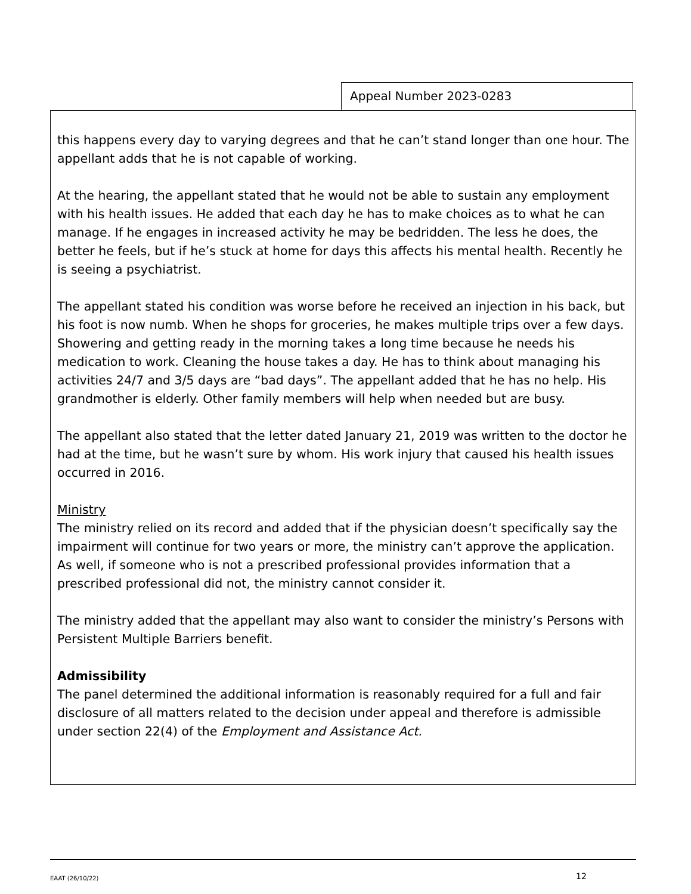Appeal Number 2023-0283
this happens every day to varying degrees and that he can’t stand longer than one hour. The appellant adds that he is not capable of working.
At the hearing, the appellant stated that he would not be able to sustain any employment with his health issues. He added that each day he has to make choices as to what he can manage. If he engages in increased activity he may be bedridden. The less he does, the better he feels, but if he’s stuck at home for days this affects his mental health. Recently he is seeing a psychiatrist.
The appellant stated his condition was worse before he received an injection in his back, but his foot is now numb. When he shops for groceries, he makes multiple trips over a few days. Showering and getting ready in the morning takes a long time because he needs his medication to work. Cleaning the house takes a day. He has to think about managing his activities 24/7 and 3/5 days are “bad days”. The appellant added that he has no help. His grandmother is elderly. Other family members will help when needed but are busy.
The appellant also stated that the letter dated January 21, 2019 was written to the doctor he had at the time, but he wasn’t sure by whom. His work injury that caused his health issues occurred in 2016.
Ministry
The ministry relied on its record and added that if the physician doesn’t specifically say the impairment will continue for two years or more, the ministry can’t approve the application. As well, if someone who is not a prescribed professional provides information that a prescribed professional did not, the ministry cannot consider it.
The ministry added that the appellant may also want to consider the ministry’s Persons with Persistent Multiple Barriers benefit.
Admissibility
The panel determined the additional information is reasonably required for a full and fair disclosure of all matters related to the decision under appeal and therefore is admissible under section 22(4) of the Employment and Assistance Act.
EAAT (26/10/22) 12